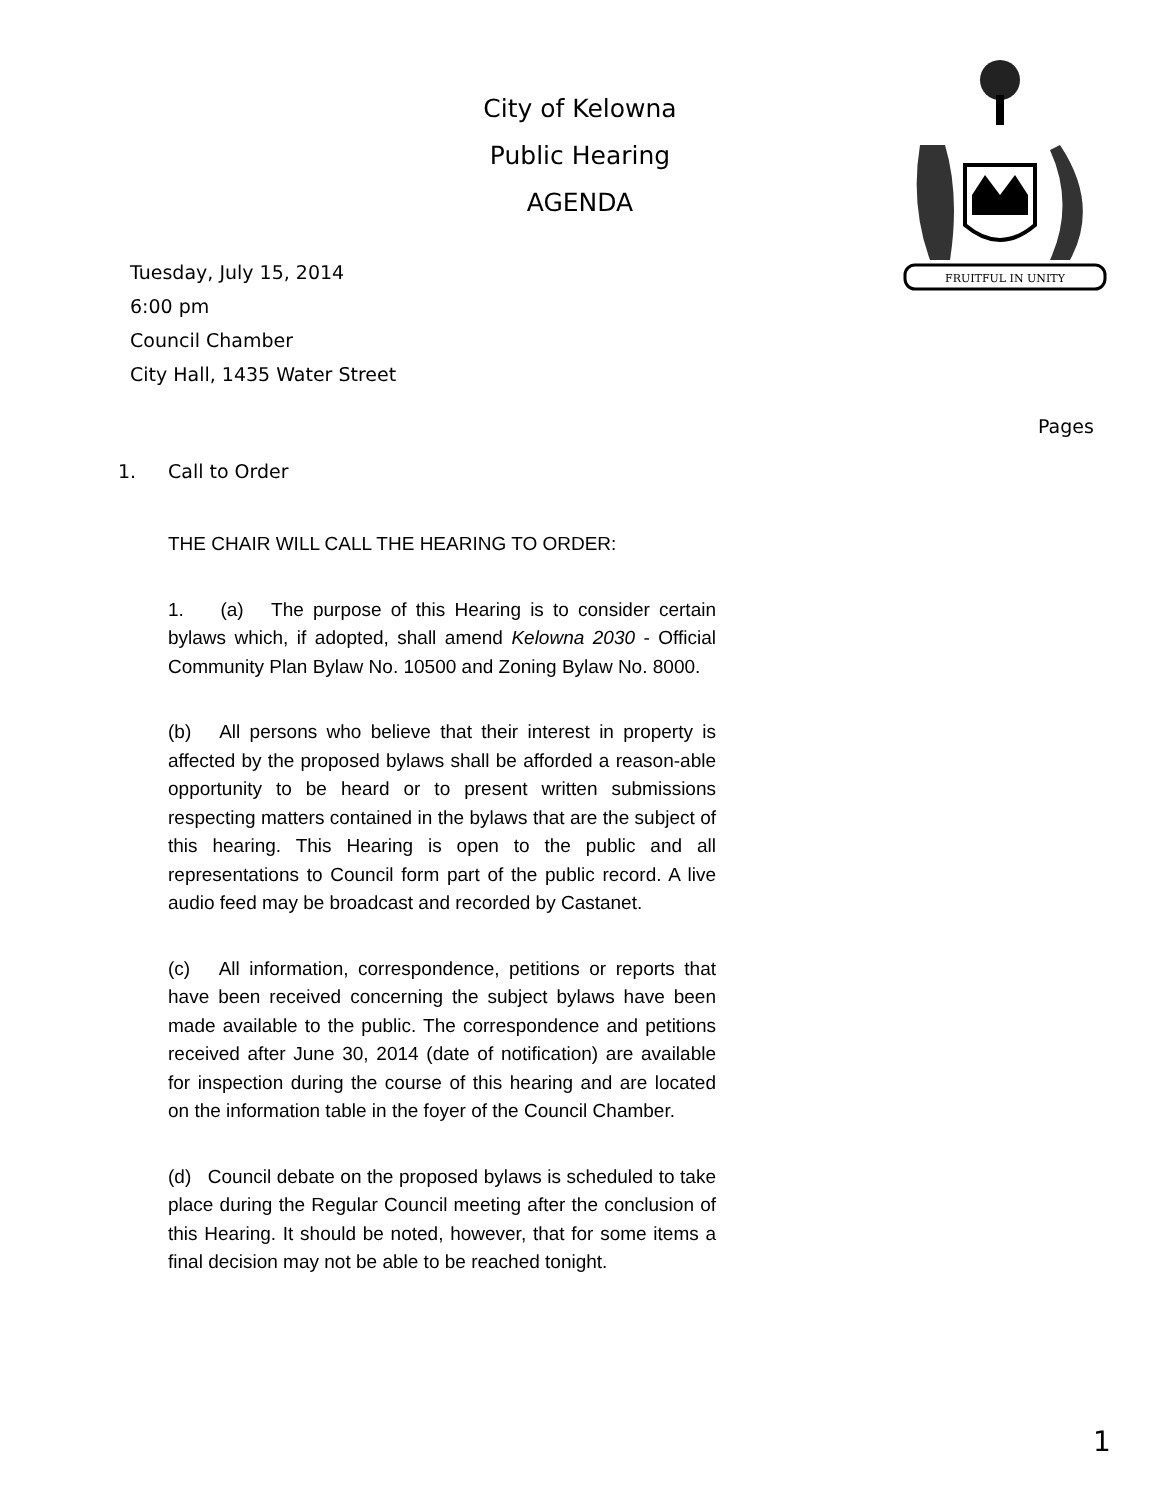City of Kelowna
Public Hearing
AGENDA
FRUITFUL IN UNITY
Tuesday, July 15, 2014
6:00 pm
Council Chamber
City Hall, 1435 Water Street
Pages
1. Call to Order
THE CHAIR WILL CALL THE HEARING TO ORDER:
1. (a) The purpose of this Hearing is to consider certain bylaws which, if adopted, shall amend Kelowna 2030 - Official Community Plan Bylaw No. 10500 and Zoning Bylaw No. 8000.
(b) All persons who believe that their interest in property is affected by the proposed bylaws shall be afforded a reason-able opportunity to be heard or to present written submissions respecting matters contained in the bylaws that are the subject of this hearing. This Hearing is open to the public and all representations to Council form part of the public record. A live audio feed may be broadcast and recorded by Castanet.
(c) All information, correspondence, petitions or reports that have been received concerning the subject bylaws have been made available to the public. The correspondence and petitions received after June 30, 2014 (date of notification) are available for inspection during the course of this hearing and are located on the information table in the foyer of the Council Chamber.
(d) Council debate on the proposed bylaws is scheduled to take place during the Regular Council meeting after the conclusion of this Hearing. It should be noted, however, that for some items a final decision may not be able to be reached tonight.
1